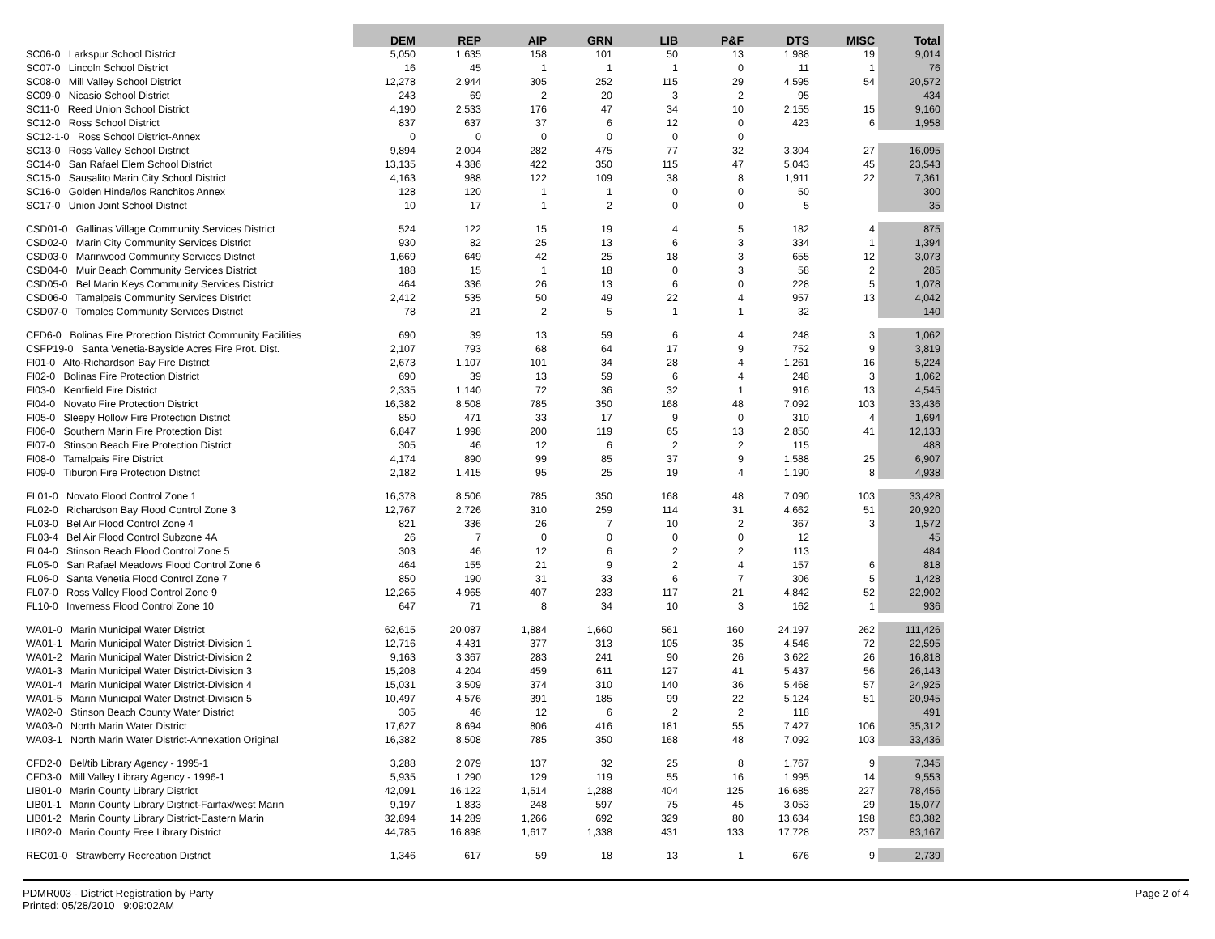| | DEM | REP | AIP | GRN | LIB | P&F | DTS | MISC | Total |
| --- | --- | --- | --- | --- | --- | --- | --- | --- | --- |
| SC06-0 Larkspur School District | 5,050 | 1,635 | 158 | 101 | 50 | 13 | 1,988 | 19 | 9,014 |
| SC07-0 Lincoln School District | 16 | 45 | 1 | 1 | 1 | 0 | 11 | 1 | 76 |
| SC08-0 Mill Valley School District | 12,278 | 2,944 | 305 | 252 | 115 | 29 | 4,595 | 54 | 20,572 |
| SC09-0 Nicasio School District | 243 | 69 | 2 | 20 | 3 | 2 | 95 | | 434 |
| SC11-0 Reed Union School District | 4,190 | 2,533 | 176 | 47 | 34 | 10 | 2,155 | 15 | 9,160 |
| SC12-0 Ross School District | 837 | 637 | 37 | 6 | 12 | 0 | 423 | 6 | 1,958 |
| SC12-1-0 Ross School District-Annex | 0 | 0 | 0 | 0 | 0 | 0 | | | |
| SC13-0 Ross Valley School District | 9,894 | 2,004 | 282 | 475 | 77 | 32 | 3,304 | 27 | 16,095 |
| SC14-0 San Rafael Elem School District | 13,135 | 4,386 | 422 | 350 | 115 | 47 | 5,043 | 45 | 23,543 |
| SC15-0 Sausalito Marin City School District | 4,163 | 988 | 122 | 109 | 38 | 8 | 1,911 | 22 | 7,361 |
| SC16-0 Golden Hinde/los Ranchitos Annex | 128 | 120 | 1 | 1 | 0 | 0 | 50 | | 300 |
| SC17-0 Union Joint School District | 10 | 17 | 1 | 2 | 0 | 0 | 5 | | 35 |
| CSD01-0 Gallinas Village Community Services District | 524 | 122 | 15 | 19 | 4 | 5 | 182 | 4 | 875 |
| CSD02-0 Marin City Community Services District | 930 | 82 | 25 | 13 | 6 | 3 | 334 | 1 | 1,394 |
| CSD03-0 Marinwood Community Services District | 1,669 | 649 | 42 | 25 | 18 | 3 | 655 | 12 | 3,073 |
| CSD04-0 Muir Beach Community Services District | 188 | 15 | 1 | 18 | 0 | 3 | 58 | 2 | 285 |
| CSD05-0 Bel Marin Keys Community Services District | 464 | 336 | 26 | 13 | 6 | 0 | 228 | 5 | 1,078 |
| CSD06-0 Tamalpais Community Services District | 2,412 | 535 | 50 | 49 | 22 | 4 | 957 | 13 | 4,042 |
| CSD07-0 Tomales Community Services District | 78 | 21 | 2 | 5 | 1 | 1 | 32 | | 140 |
| CFD6-0 Bolinas Fire Protection District Community Facilities | 690 | 39 | 13 | 59 | 6 | 4 | 248 | 3 | 1,062 |
| CSFP19-0 Santa Venetia-Bayside Acres Fire Prot. Dist. | 2,107 | 793 | 68 | 64 | 17 | 9 | 752 | 9 | 3,819 |
| FI01-0 Alto-Richardson Bay Fire District | 2,673 | 1,107 | 101 | 34 | 28 | 4 | 1,261 | 16 | 5,224 |
| FI02-0 Bolinas Fire Protection District | 690 | 39 | 13 | 59 | 6 | 4 | 248 | 3 | 1,062 |
| FI03-0 Kentfield Fire District | 2,335 | 1,140 | 72 | 36 | 32 | 1 | 916 | 13 | 4,545 |
| FI04-0 Novato Fire Protection District | 16,382 | 8,508 | 785 | 350 | 168 | 48 | 7,092 | 103 | 33,436 |
| FI05-0 Sleepy Hollow Fire Protection District | 850 | 471 | 33 | 17 | 9 | 0 | 310 | 4 | 1,694 |
| FI06-0 Southern Marin Fire Protection Dist | 6,847 | 1,998 | 200 | 119 | 65 | 13 | 2,850 | 41 | 12,133 |
| FI07-0 Stinson Beach Fire Protection District | 305 | 46 | 12 | 6 | 2 | 2 | 115 | | 488 |
| FI08-0 Tamalpais Fire District | 4,174 | 890 | 99 | 85 | 37 | 9 | 1,588 | 25 | 6,907 |
| FI09-0 Tiburon Fire Protection District | 2,182 | 1,415 | 95 | 25 | 19 | 4 | 1,190 | 8 | 4,938 |
| FL01-0 Novato Flood Control Zone 1 | 16,378 | 8,506 | 785 | 350 | 168 | 48 | 7,090 | 103 | 33,428 |
| FL02-0 Richardson Bay Flood Control Zone 3 | 12,767 | 2,726 | 310 | 259 | 114 | 31 | 4,662 | 51 | 20,920 |
| FL03-0 Bel Air Flood Control Zone 4 | 821 | 336 | 26 | 7 | 10 | 2 | 367 | 3 | 1,572 |
| FL03-4 Bel Air Flood Control Subzone 4A | 26 | 7 | 0 | 0 | 0 | 0 | 12 | | 45 |
| FL04-0 Stinson Beach Flood Control Zone 5 | 303 | 46 | 12 | 6 | 2 | 2 | 113 | | 484 |
| FL05-0 San Rafael Meadows Flood Control Zone 6 | 464 | 155 | 21 | 9 | 2 | 4 | 157 | 6 | 818 |
| FL06-0 Santa Venetia Flood Control Zone 7 | 850 | 190 | 31 | 33 | 6 | 7 | 306 | 5 | 1,428 |
| FL07-0 Ross Valley Flood Control Zone 9 | 12,265 | 4,965 | 407 | 233 | 117 | 21 | 4,842 | 52 | 22,902 |
| FL10-0 Inverness Flood Control Zone 10 | 647 | 71 | 8 | 34 | 10 | 3 | 162 | 1 | 936 |
| WA01-0 Marin Municipal Water District | 62,615 | 20,087 | 1,884 | 1,660 | 561 | 160 | 24,197 | 262 | 111,426 |
| WA01-1 Marin Municipal Water District-Division 1 | 12,716 | 4,431 | 377 | 313 | 105 | 35 | 4,546 | 72 | 22,595 |
| WA01-2 Marin Municipal Water District-Division 2 | 9,163 | 3,367 | 283 | 241 | 90 | 26 | 3,622 | 26 | 16,818 |
| WA01-3 Marin Municipal Water District-Division 3 | 15,208 | 4,204 | 459 | 611 | 127 | 41 | 5,437 | 56 | 26,143 |
| WA01-4 Marin Municipal Water District-Division 4 | 15,031 | 3,509 | 374 | 310 | 140 | 36 | 5,468 | 57 | 24,925 |
| WA01-5 Marin Municipal Water District-Division 5 | 10,497 | 4,576 | 391 | 185 | 99 | 22 | 5,124 | 51 | 20,945 |
| WA02-0 Stinson Beach County Water District | 305 | 46 | 12 | 6 | 2 | 2 | 118 | | 491 |
| WA03-0 North Marin Water District | 17,627 | 8,694 | 806 | 416 | 181 | 55 | 7,427 | 106 | 35,312 |
| WA03-1 North Marin Water District-Annexation Original | 16,382 | 8,508 | 785 | 350 | 168 | 48 | 7,092 | 103 | 33,436 |
| CFD2-0 Bel/tib Library Agency - 1995-1 | 3,288 | 2,079 | 137 | 32 | 25 | 8 | 1,767 | 9 | 7,345 |
| CFD3-0 Mill Valley Library Agency - 1996-1 | 5,935 | 1,290 | 129 | 119 | 55 | 16 | 1,995 | 14 | 9,553 |
| LIB01-0 Marin County Library District | 42,091 | 16,122 | 1,514 | 1,288 | 404 | 125 | 16,685 | 227 | 78,456 |
| LIB01-1 Marin County Library District-Fairfax/west Marin | 9,197 | 1,833 | 248 | 597 | 75 | 45 | 3,053 | 29 | 15,077 |
| LIB01-2 Marin County Library District-Eastern Marin | 32,894 | 14,289 | 1,266 | 692 | 329 | 80 | 13,634 | 198 | 63,382 |
| LIB02-0 Marin County Free Library District | 44,785 | 16,898 | 1,617 | 1,338 | 431 | 133 | 17,728 | 237 | 83,167 |
| REC01-0 Strawberry Recreation District | 1,346 | 617 | 59 | 18 | 13 | 1 | 676 | 9 | 2,739 |
Page 2 of 4 PDMR003 - District Registration by Party
Printed: 05/28/2010 9:09:02AM